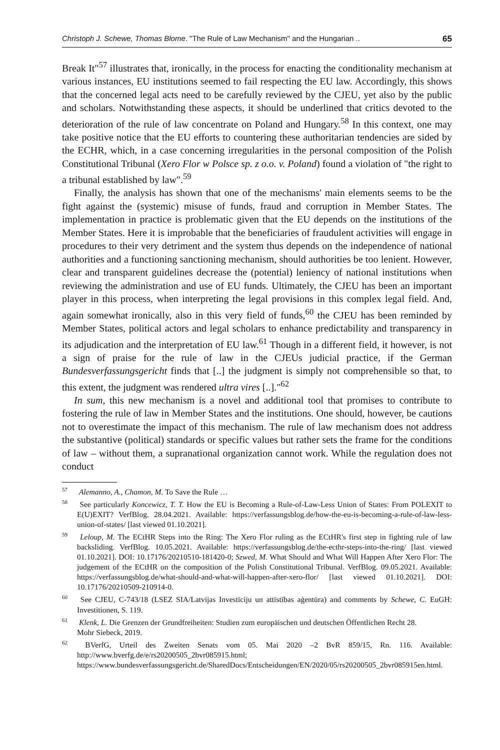Christoph J. Schewe, Thomas Blome. "The Rule of Law Mechanism" and the Hungarian .. 65
Break It"<sup>57</sup> illustrates that, ironically, in the process for enacting the conditionality mechanism at various instances, EU institutions seemed to fail respecting the EU law. Accordingly, this shows that the concerned legal acts need to be carefully reviewed by the CJEU, yet also by the public and scholars. Notwithstanding these aspects, it should be underlined that critics devoted to the deterioration of the rule of law concentrate on Poland and Hungary.<sup>58</sup> In this context, one may take positive notice that the EU efforts to countering these authoritarian tendencies are sided by the ECHR, which, in a case concerning irregularities in the personal composition of the Polish Constitutional Tribunal (Xero Flor w Polsce sp. z o.o. v. Poland) found a violation of "the right to a tribunal established by law".<sup>59</sup>
Finally, the analysis has shown that one of the mechanisms' main elements seems to be the fight against the (systemic) misuse of funds, fraud and corruption in Member States. The implementation in practice is problematic given that the EU depends on the institutions of the Member States. Here it is improbable that the beneficiaries of fraudulent activities will engage in procedures to their very detriment and the system thus depends on the independence of national authorities and a functioning sanctioning mechanism, should authorities be too lenient. However, clear and transparent guidelines decrease the (potential) leniency of national institutions when reviewing the administration and use of EU funds. Ultimately, the CJEU has been an important player in this process, when interpreting the legal provisions in this complex legal field. And, again somewhat ironically, also in this very field of funds,<sup>60</sup> the CJEU has been reminded by Member States, political actors and legal scholars to enhance predictability and transparency in its adjudication and the interpretation of EU law.<sup>61</sup> Though in a different field, it however, is not a sign of praise for the rule of law in the CJEUs judicial practice, if the German Bundesverfassungsgericht finds that [..] the judgment is simply not comprehensible so that, to this extent, the judgment was rendered ultra vires [..]."<sup>62</sup>
In sum, this new mechanism is a novel and additional tool that promises to contribute to fostering the rule of law in Member States and the institutions. One should, however, be cautions not to overestimate the impact of this mechanism. The rule of law mechanism does not address the substantive (political) standards or specific values but rather sets the frame for the conditions of law – without them, a supranational organization cannot work. While the regulation does not conduct
<sup>57</sup> Alemanno, A., Chamon, M. To Save the Rule …
<sup>58</sup> See particularly Koncewicz, T. T. How the EU is Becoming a Rule-of-Law-Less Union of States: From POLEXIT to E(U)EXIT? VerfBlog. 28.04.2021. Available: https://verfassungsblog.de/how-the-eu-is-becoming-a-rule-of-law-less-union-of-states/ [last viewed 01.10.2021].
<sup>59</sup> Leloup, M. The ECtHR Steps into the Ring: The Xero Flor ruling as the ECtHR's first step in fighting rule of law backsliding. VerfBlog. 10.05.2021. Available: https://verfassungsblog.de/the-ecthr-steps-into-the-ring/ [last viewed 01.10.2021]. DOI: 10.17176/20210510-181420-0; Szwed, M. What Should and What Will Happen After Xero Flor: The judgement of the ECtHR on the composition of the Polish Constitutional Tribunal. VerfBlog. 09.05.2021. Available: https://verfassungsblog.de/what-should-and-what-will-happen-after-xero-flor/ [last viewed 01.10.2021]. DOI: 10.17176/20210509-210914-0.
<sup>60</sup> See CJEU, C-743/18 (LSEZ SIA/Latvijas Investīciju un attīstības aģentūra) and comments by Schewe, C. EuGH: Investitionen, S. 119.
<sup>61</sup> Klenk, L. Die Grenzen der Grundfreiheiten: Studien zum europäischen und deutschen Öffentlichen Recht 28.
Mohr Siebeck, 2019.
<sup>62</sup> BVerfG, Urteil des Zweiten Senats vom 05. Mai 2020 –2 BvR 859/15, Rn. 116. Available: http://www.bverfg.de/e/rs20200505_2bvr085915.html; https://www.bundesverfassungsgericht.de/SharedDocs/Entscheidungen/EN/2020/05/rs20200505_2bvr085915en.html.